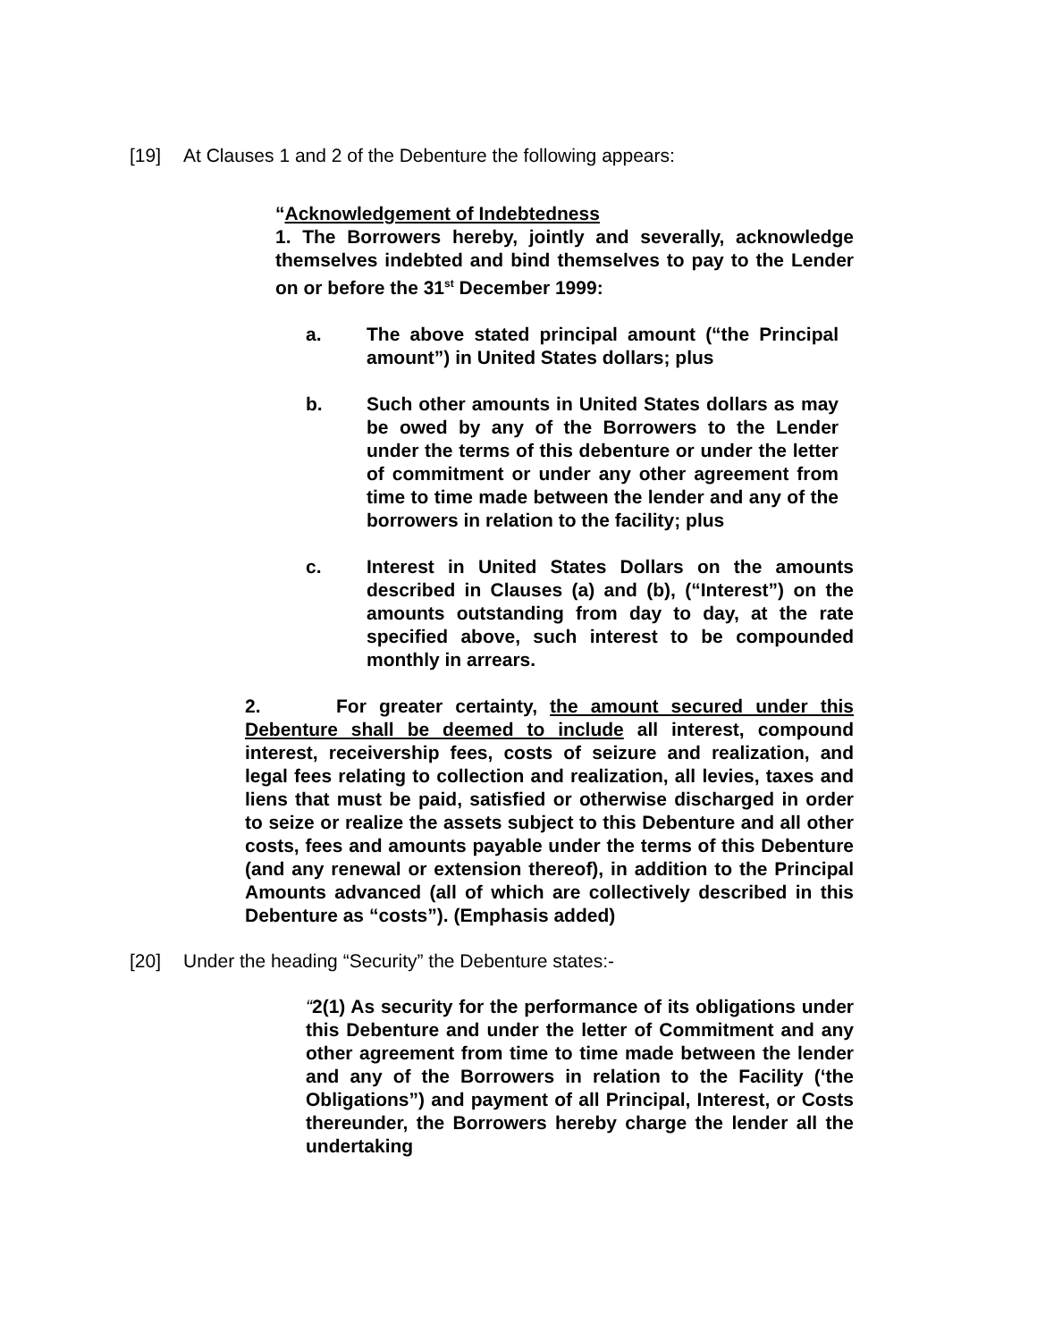[19] At Clauses 1 and 2 of the Debenture the following appears:
“Acknowledgement of Indebtedness
1. The Borrowers hereby, jointly and severally, acknowledge themselves indebted and bind themselves to pay to the Lender on or before the 31<sup>st</sup> December 1999:
a. The above stated principal amount (“the Principal amount”) in United States dollars; plus
b. Such other amounts in United States dollars as may be owed by any of the Borrowers to the Lender under the terms of this debenture or under the letter of commitment or under any other agreement from time to time made between the lender and any of the borrowers in relation to the facility; plus
c. Interest in United States Dollars on the amounts described in Clauses (a) and (b), (“Interest”) on the amounts outstanding from day to day, at the rate specified above, such interest to be compounded monthly in arrears.
2. For greater certainty, the amount secured under this Debenture shall be deemed to include all interest, compound interest, receivership fees, costs of seizure and realization, and legal fees relating to collection and realization, all levies, taxes and liens that must be paid, satisfied or otherwise discharged in order to seize or realize the assets subject to this Debenture and all other costs, fees and amounts payable under the terms of this Debenture (and any renewal or extension thereof), in addition to the Principal Amounts advanced (all of which are collectively described in this Debenture as “costs”). (Emphasis added)
[20] Under the heading “Security” the Debenture states:-
“2(1) As security for the performance of its obligations under this Debenture and under the letter of Commitment and any other agreement from time to time made between the lender and any of the Borrowers in relation to the Facility (‘the Obligations”) and payment of all Principal, Interest, or Costs thereunder, the Borrowers hereby charge the lender all the undertaking